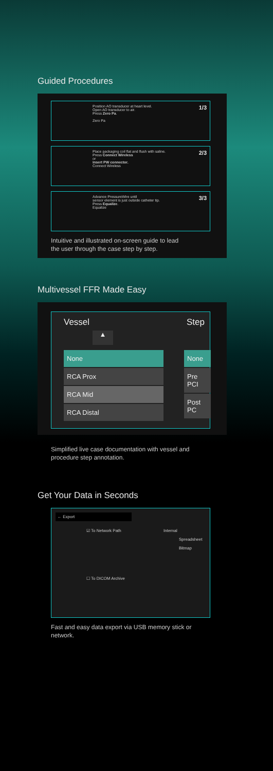Guided Procedures
1/3 Position AO transducer at heart level.
Open AO transducer to air.
Press Zero Pa.
Zero Pa
2/3 Place packaging coil flat and flush with saline.
Press Connect Wireless
or
insert PW connector.
Connect Wireless
3/3 Advance PressureWire until
sensor element is just outside catheter tip.
Press Equalize.
Equalize
Intuitive and illustrated on-screen guide to lead the user through the case step by step.
Multivessel FFR Made Easy
Vessel Step
▲
None
RCA Prox
RCA Mid
RCA Distal
None
Pre PCI
Post PC
Simplified live case documentation with vessel and procedure step annotation.
Get Your Data in Seconds
← Export
☑ To Network Path Internal
Spreadsheet
Bitmap
☐ To DICOM Archive
Fast and easy data export via USB memory stick or network.